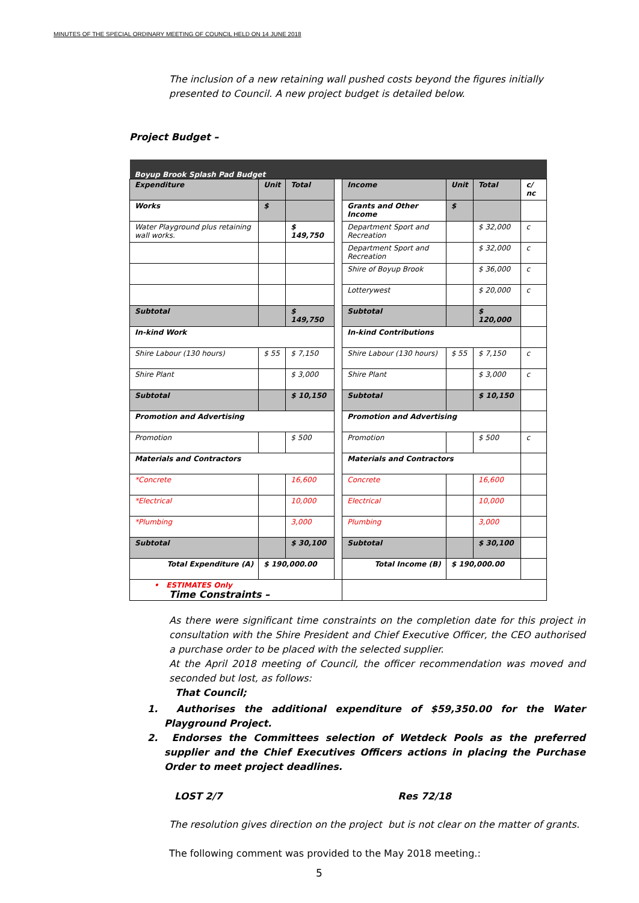MINUTES OF THE SPECIAL ORDINARY MEETING OF COUNCIL HELD ON 14 JUNE 2018
The inclusion of a new retaining wall pushed costs beyond the figures initially presented to Council. A new project budget is detailed below.
Project Budget –
| Boyup Brook Splash Pad Budget | | | | | | | |
| Expenditure | Unit | Total | | Income | Unit | Total | c/ nc |
| Works | $ | | | Grants and Other Income | $ | | |
| Water Playground plus retaining wall works. | | $ 149,750 | | Department Sport and Recreation | | $ 32,000 | c |
| | | | | Department Sport and Recreation | | $ 32,000 | c |
| | | | | Shire of Boyup Brook | | $ 36,000 | c |
| | | | | Lotterywest | | $ 20,000 | c |
| Subtotal | | $ 149,750 | | Subtotal | | $ 120,000 | |
| In-kind Work | | | | In-kind Contributions | | | |
| Shire Labour (130 hours) | $ 55 | $ 7,150 | | Shire Labour (130 hours) | $ 55 | $ 7,150 | c |
| Shire Plant | | $ 3,000 | | Shire Plant | | $ 3,000 | c |
| Subtotal | | $ 10,150 | | Subtotal | | $ 10,150 | |
| Promotion and Advertising | | | | Promotion and Advertising | | | |
| Promotion | | $ 500 | | Promotion | | $ 500 | c |
| Materials and Contractors | | | | Materials and Contractors | | | |
| *Concrete | | 16,600 | | Concrete | | 16,600 | |
| *Electrical | | 10,000 | | Electrical | | 10,000 | |
| *Plumbing | | 3,000 | | Plumbing | | 3,000 | |
| Subtotal | | $ 30,100 | | Subtotal | | $ 30,100 | |
| Total Expenditure (A) | $ 190,000.00 | | | Total Income (B) | $ 190,000.00 | | |
| • ESTIMATES Only | | | | | | | |
Time Constraints –
As there were significant time constraints on the completion date for this project in consultation with the Shire President and Chief Executive Officer, the CEO authorised a purchase order to be placed with the selected supplier.
At the April 2018 meeting of Council, the officer recommendation was moved and seconded but lost, as follows:
That Council;
1. Authorises the additional expenditure of $59,350.00 for the Water Playground Project.
2. Endorses the Committees selection of Wetdeck Pools as the preferred supplier and the Chief Executives Officers actions in placing the Purchase Order to meet project deadlines.
LOST 2/7 Res 72/18
The resolution gives direction on the project but is not clear on the matter of grants.
The following comment was provided to the May 2018 meeting.:
5